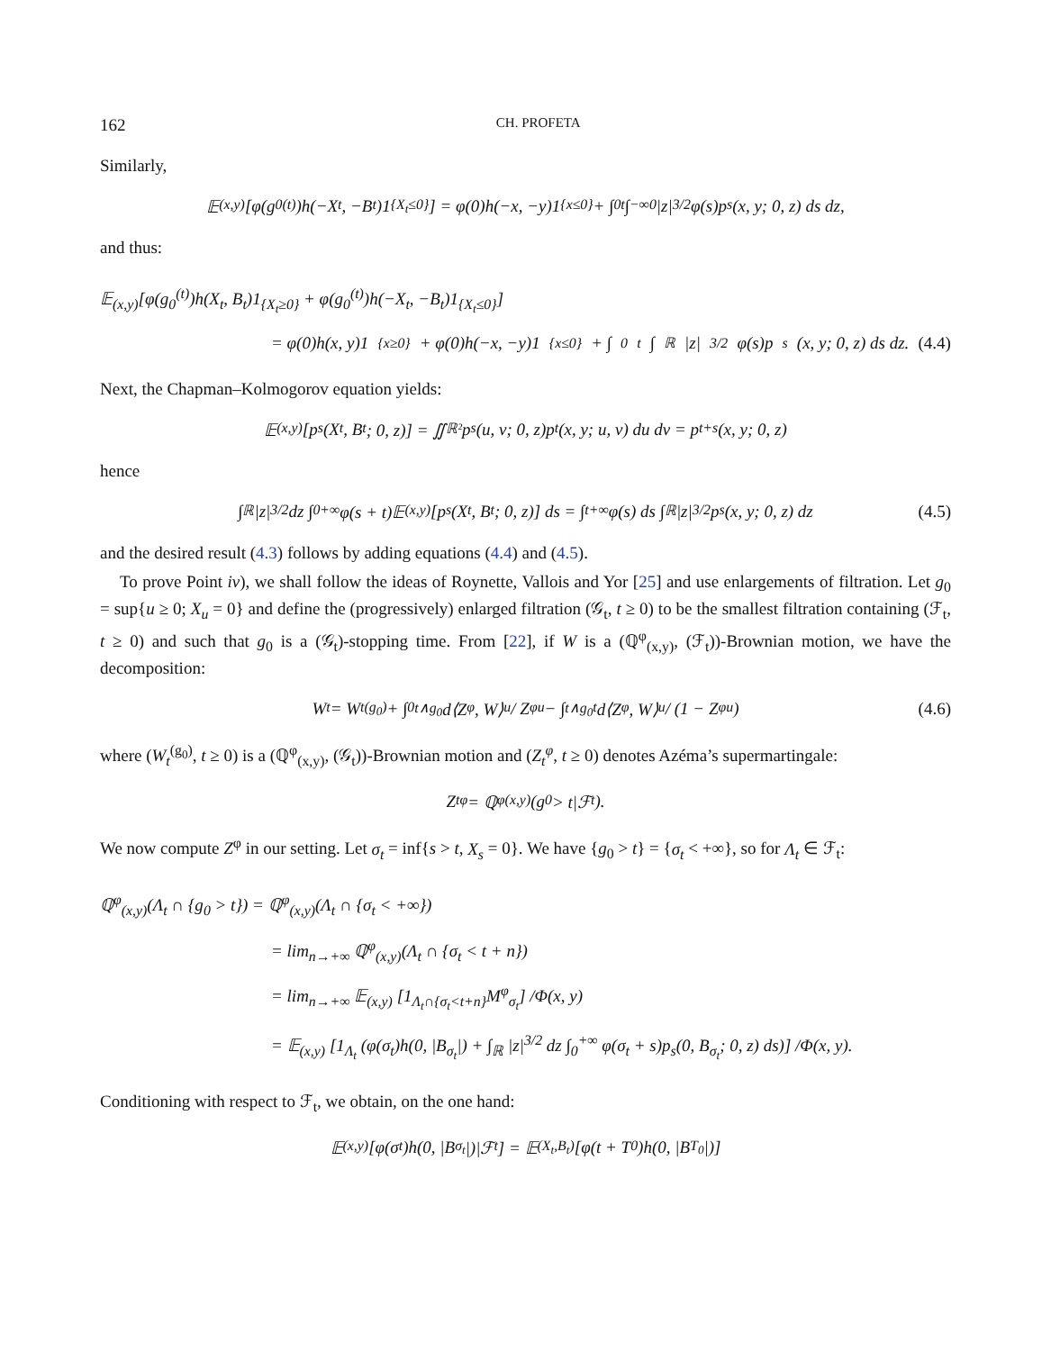162 CH. PROFETA
Similarly,
𝔼<sub>(x,y)</sub>[φ(g<sub>0</sub><sup>(t)</sup>)h(−X<sub>t</sub>, −B<sub>t</sub>)1<sub>{X<sub>t</sub>≤0}</sub>] = φ(0)h(−x, −y)1<sub>{x≤0}</sub> + ∫<sub>0</sub><sup>t</sup> ∫<sub>−∞</sub><sup>0</sup> |z|<sup>3/2</sup>φ(s)p<sub>s</sub>(x, y; 0, z) ds dz,
and thus:
𝔼<sub>(x,y)</sub>[φ(g<sub>0</sub><sup>(t)</sup>)h(X<sub>t</sub>, B<sub>t</sub>)1<sub>{X<sub>t</sub>≥0}</sub> + φ(g<sub>0</sub><sup>(t)</sup>)h(−X<sub>t</sub>, −B<sub>t</sub>)1<sub>{X<sub>t</sub>≤0}</sub>]
= φ(0)h(x, y)1<sub>{x≥0}</sub> + φ(0)h(−x, −y)1<sub>{x≤0}</sub> + ∫<sub>0</sub><sup>t</sup> ∫<sub>ℝ</sub> |z|<sup>3/2</sup>φ(s)p<sub>s</sub>(x, y; 0, z) ds dz. (4.4)
Next, the Chapman–Kolmogorov equation yields:
𝔼<sub>(x,y)</sub> [p<sub>s</sub>(X<sub>t</sub>, B<sub>t</sub>; 0, z)] = ∬<sub>ℝ²</sub> p<sub>s</sub>(u, v; 0, z)p<sub>t</sub>(x, y; u, v) du dv = p<sub>t+s</sub>(x, y; 0, z)
hence
∫<sub>ℝ</sub>|z|<sup>3/2</sup> dz ∫<sub>0</sub><sup>+∞</sup> φ(s + t)𝔼<sub>(x,y)</sub>[p<sub>s</sub>(X<sub>t</sub>, B<sub>t</sub>; 0, z)] ds = ∫<sub>t</sub><sup>+∞</sup> φ(s) ds ∫<sub>ℝ</sub> |z|<sup>3/2</sup>p<sub>s</sub>(x, y; 0, z) dz (4.5)
and the desired result (4.3) follows by adding equations (4.4) and (4.5).
To prove Point iv), we shall follow the ideas of Roynette, Vallois and Yor [25] and use enlargements of filtration. Let g<sub>0</sub> = sup{u ≥ 0; X<sub>u</sub> = 0} and define the (progressively) enlarged filtration (𝒢<sub>t</sub>, t ≥ 0) to be the smallest filtration containing (ℱ<sub>t</sub>, t ≥ 0) and such that g<sub>0</sub> is a (𝒢<sub>t</sub>)-stopping time. From [22], if W is a (ℚ<sup>φ</sup><sub>(x,y)</sub>, (ℱ<sub>t</sub>))-Brownian motion, we have the decomposition:
W<sub>t</sub> = W<sub>t</sub><sup>(g<sub>0</sub>)</sup> + ∫<sub>0</sub><sup>t∧g<sub>0</sub></sup> d⟨Z<sup>φ</sup>, W⟩<sub>u</sub> / Z<sup>φ</sup><sub>u</sub> − ∫<sub>t∧g<sub>0</sub></sub><sup>t</sup> d⟨Z<sup>φ</sup>, W⟩<sub>u</sub> / (1 − Z<sup>φ</sup><sub>u</sub>) (4.6)
where (W<sub>t</sub><sup>(g<sub>0</sub>)</sup>, t ≥ 0) is a (ℚ<sup>φ</sup><sub>(x,y)</sub>, (𝒢<sub>t</sub>))-Brownian motion and (Z<sub>t</sub><sup>φ</sup>, t ≥ 0) denotes Azéma’s supermartingale:
Z<sub>t</sub><sup>φ</sup> = ℚ<sup>φ</sup><sub>(x,y)</sub>(g<sub>0</sub> > t|ℱ<sub>t</sub>).
We now compute Z<sup>φ</sup> in our setting. Let σ<sub>t</sub> = inf{s > t, X<sub>s</sub> = 0}. We have {g<sub>0</sub> > t} = {σ<sub>t</sub> < +∞}, so for Λ<sub>t</sub> ∈ ℱ<sub>t</sub>:
ℚ<sup>φ</sup><sub>(x,y)</sub>(Λ<sub>t</sub> ∩ {g<sub>0</sub> > t}) = ℚ<sup>φ</sup><sub>(x,y)</sub>(Λ<sub>t</sub> ∩ {σ<sub>t</sub> < +∞})
= lim<sub>n→+∞</sub> ℚ<sup>φ</sup><sub>(x,y)</sub>(Λ<sub>t</sub> ∩ {σ<sub>t</sub> < t + n})
= lim<sub>n→+∞</sub> 𝔼<sub>(x,y)</sub> [1<sub>Λ<sub>t</sub>∩{σ<sub>t</sub><t+n}</sub>M<sup>φ</sup><sub>σ<sub>t</sub></sub>] /Φ(x, y)
= 𝔼<sub>(x,y)</sub> [1<sub>Λ<sub>t</sub></sub> (φ(σ<sub>t</sub>)h(0, |B<sub>σ<sub>t</sub></sub>|) + ∫<sub>ℝ</sub> |z|<sup>3/2</sup> dz ∫<sub>0</sub><sup>+∞</sup> φ(σ<sub>t</sub> + s)p<sub>s</sub>(0, B<sub>σ<sub>t</sub></sub>; 0, z) ds)] /Φ(x, y).
Conditioning with respect to ℱ<sub>t</sub>, we obtain, on the one hand:
𝔼<sub>(x,y)</sub> [φ(σ<sub>t</sub>)h(0, |B<sub>σ<sub>t</sub></sub>|)|ℱ<sub>t</sub>] = 𝔼<sub>(X<sub>t</sub>,B<sub>t</sub>)</sub> [φ(t + T<sub>0</sub>)h(0, |B<sub>T<sub>0</sub></sub>|)]